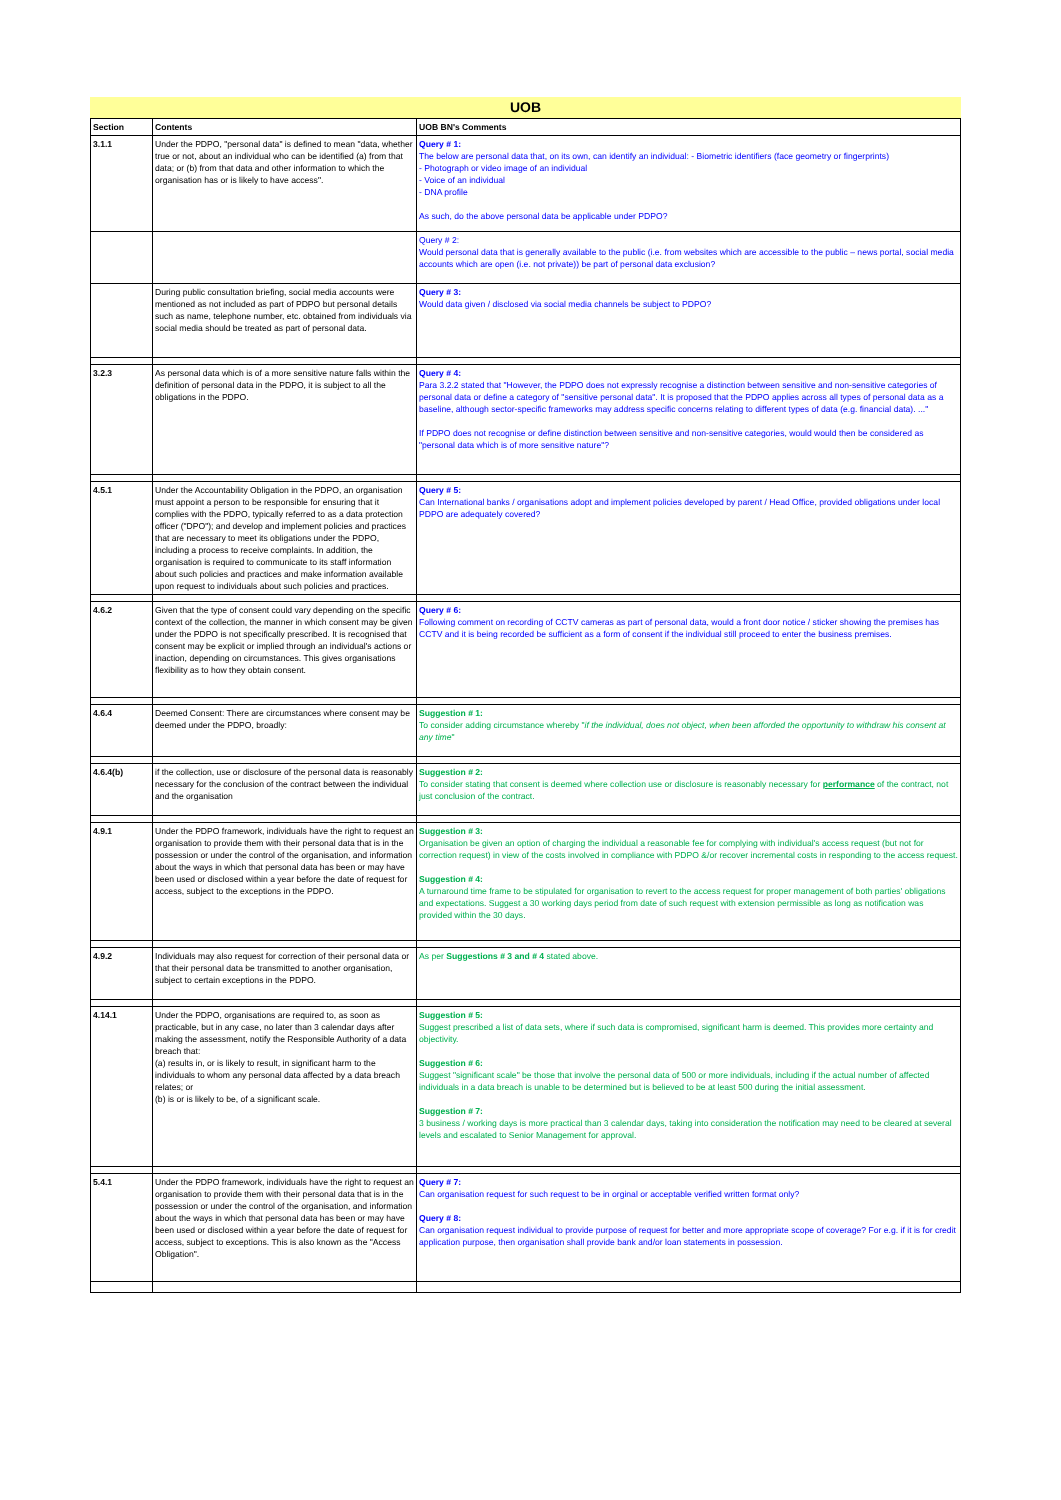UOB
| Section | Contents | UOB BN's Comments |
| --- | --- | --- |
| 3.1.1 | Under the PDPO, "personal data" is defined to mean "data, whether true or not, about an individual who can be identified (a) from that data; or (b) from that data and other information to which the organisation has or is likely to have access". | Query # 1: The below are personal data that, on its own, can identify an individual: - Biometric identifiers (face geometry or fingerprints) - Photograph or video image of an individual - Voice of an individual - DNA profile As such, do the above personal data be applicable under PDPO? |
| | | Query # 2: Would personal data that is generally available to the public (i.e. from websites which are accessible to the public – news portal, social media accounts which are open (i.e. not private)) be part of personal data exclusion? |
| | During public consultation briefing, social media accounts were mentioned as not included as part of PDPO but personal details such as name, telephone number, etc. obtained from individuals via social media should be treated as part of personal data. | Query # 3: Would data given / disclosed via social media channels be subject to PDPO? |
| 3.2.3 | As personal data which is of a more sensitive nature falls within the definition of personal data in the PDPO, it is subject to all the obligations in the PDPO. | Query # 4: Para 3.2.2 stated that "However, the PDPO does not expressly recognise a distinction between sensitive and non-sensitive categories of personal data or define a category of "sensitive personal data". It is proposed that the PDPO applies across all types of personal data as a baseline, although sector-specific frameworks may address specific concerns relating to different types of data (e.g. financial data). ..." If PDPO does not recognise or define distinction between sensitive and non-sensitive categories, would would then be considered as "personal data which is of more sensitive nature"? |
| 4.5.1 | Under the Accountability Obligation in the PDPO, an organisation must appoint a person to be responsible for ensuring that it complies with the PDPO, typically referred to as a data protection officer ("DPO"); and develop and implement policies and practices that are necessary to meet its obligations under the PDPO, including a process to receive complaints. In addition, the organisation is required to communicate to its staff information about such policies and practices and make information available upon request to individuals about such policies and practices. | Query # 5: Can International banks / organisations adopt and implement policies developed by parent / Head Office, provided obligations under local PDPO are adequately covered? |
| 4.6.2 | Given that the type of consent could vary depending on the specific context of the collection, the manner in which consent may be given under the PDPO is not specifically prescribed. It is recognised that consent may be explicit or implied through an individual's actions or inaction, depending on circumstances. This gives organisations flexibility as to how they obtain consent. | Query # 6: Following comment on recording of CCTV cameras as part of personal data, would a front door notice / sticker showing the premises has CCTV and it is being recorded be sufficient as a form of consent if the individual still proceed to enter the business premises. |
| 4.6.4 | Deemed Consent: There are circumstances where consent may be deemed under the PDPO, broadly: | Suggestion # 1: To consider adding circumstance whereby " if the individual, does not object, when been afforded the opportunity to withdraw his consent at any time " |
| 4.6.4(b) | if the collection, use or disclosure of the personal data is reasonably necessary for the conclusion of the contract between the individual and the organisation | Suggestion # 2: To consider stating that consent is deemed where collection use or disclosure is reasonably necessary for performance of the contract, not just conclusion of the contract. |
| 4.9.1 | Under the PDPO framework, individuals have the right to request an organisation to provide them with their personal data that is in the possession or under the control of the organisation, and information about the ways in which that personal data has been or may have been used or disclosed within a year before the date of request for access, subject to the exceptions in the PDPO. | Suggestion # 3: Organisation be given an option of charging the individual a reasonable fee for complying with individual's access request (but not for correction request) in view of the costs involved in compliance with PDPO &/or recover incremental costs in responding to the access request. Suggestion # 4: A turnaround time frame to be stipulated for organisation to revert to the access request for proper management of both parties' obligations and expectations. Suggest a 30 working days period from date of such request with extension permissible as long as notification was provided within the 30 days. |
| 4.9.2 | Individuals may also request for correction of their personal data or that their personal data be transmitted to another organisation, subject to certain exceptions in the PDPO. | As per Suggestions # 3 and # 4 stated above. |
| 4.14.1 | Under the PDPO, organisations are required to, as soon as practicable, but in any case, no later than 3 calendar days after making the assessment, notify the Responsible Authority of a data breach that: (a) results in, or is likely to result, in significant harm to the individuals to whom any personal data affected by a data breach relates; or (b) is or is likely to be, of a significant scale. | Suggestion # 5: Suggest prescribed a list of data sets, where if such data is compromised, significant harm is deemed. This provides more certainty and objectivity. Suggestion # 6: Suggest "significant scale" be those that involve the personal data of 500 or more individuals, including if the actual number of affected individuals in a data breach is unable to be determined but is believed to be at least 500 during the initial assessment. Suggestion # 7: 3 business / working days is more practical than 3 calendar days, taking into consideration the notification may need to be cleared at several levels and escalated to Senior Management for approval. |
| 5.4.1 | Under the PDPO framework, individuals have the right to request an organisation to provide them with their personal data that is in the possession or under the control of the organisation, and information about the ways in which that personal data has been or may have been used or disclosed within a year before the date of request for access, subject to exceptions. This is also known as the "Access Obligation". | Query # 7: Can organisation request for such request to be in orginal or acceptable verified written format only? Query # 8: Can organisation request individual to provide purpose of request for better and more appropriate scope of coverage? For e.g. if it is for credit application purpose, then organisation shall provide bank and/or loan statements in possession. |